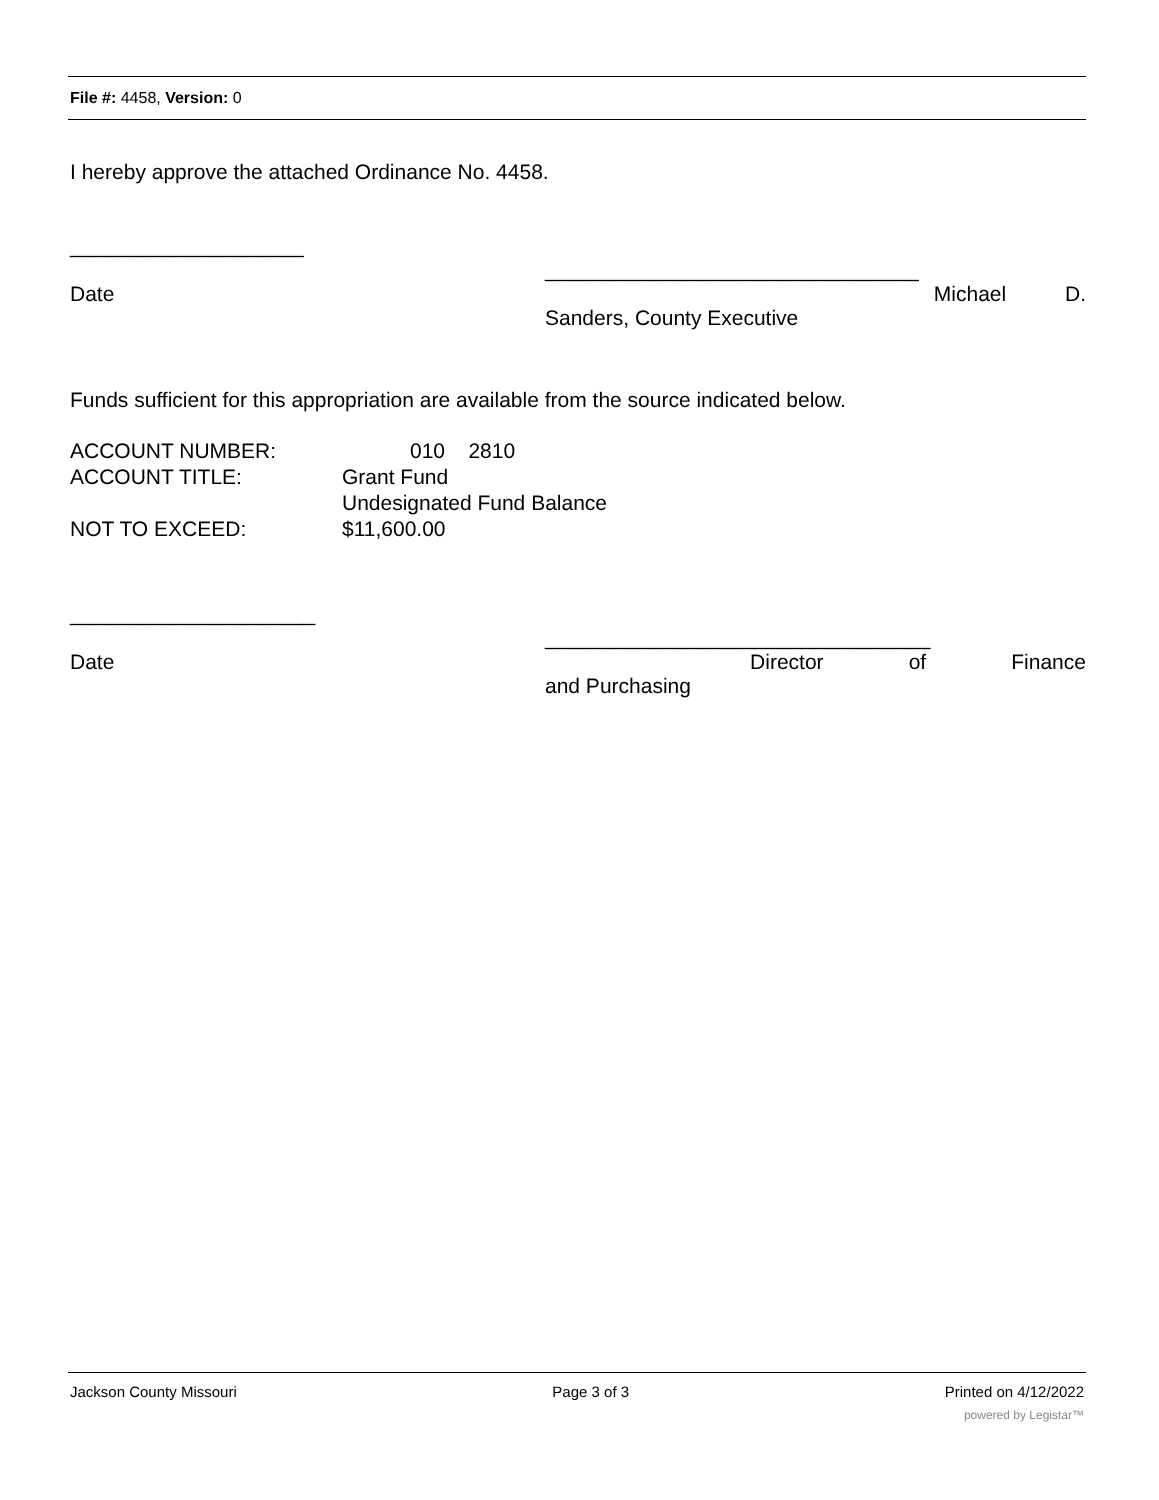File #: 4458, Version: 0
I hereby approve the attached Ordinance No. 4458.
____________________
Date ________________________________
Michael D.
Sanders, County Executive
Funds sufficient for this appropriation are available from the source indicated below.
ACCOUNT NUMBER: 010 2810
ACCOUNT TITLE: Grant Fund
Undesignated Fund Balance
NOT TO EXCEED: $11,600.00
_____________________
Date _________________________________
Director of Finance
and Purchasing
Jackson County Missouri Page 3 of 3 Printed on 4/12/2022
powered by Legistar™